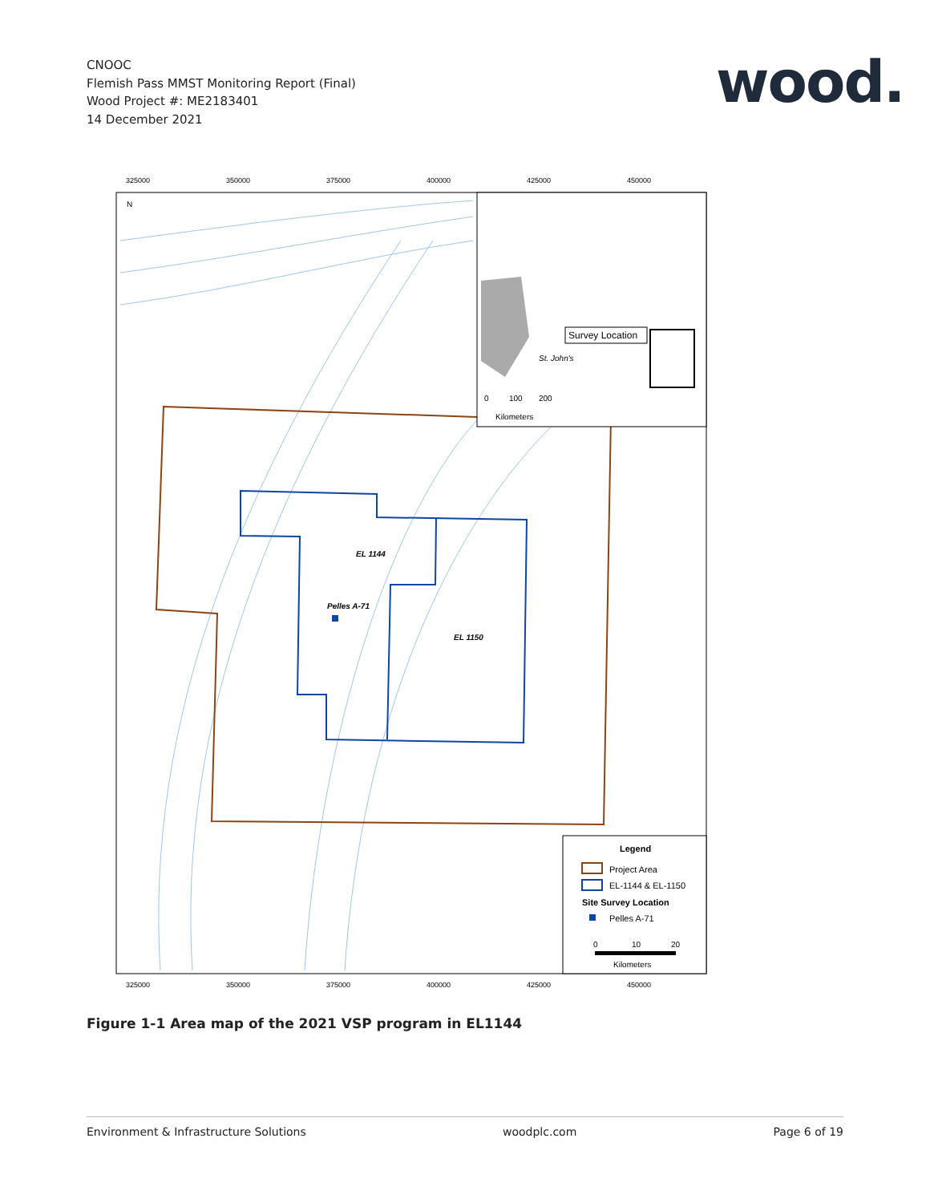CNOOC
Flemish Pass MMST Monitoring Report (Final)
Wood Project #: ME2183401
14 December 2021
wood.
EL 1144
Pelles A-71
EL 1150
N
325000
350000
375000
400000
425000
450000
325000
350000
375000
400000
425000
450000
Survey Location
St. John's
0
100
200
Kilometers
Legend
Project Area
EL-1144 & EL-1150
Site Survey Location
Pelles A-71
0
10
20
Kilometers
Figure 1-1 Area map of the 2021 VSP program in EL1144
Environment & Infrastructure Solutions woodplc.com Page 6 of 19